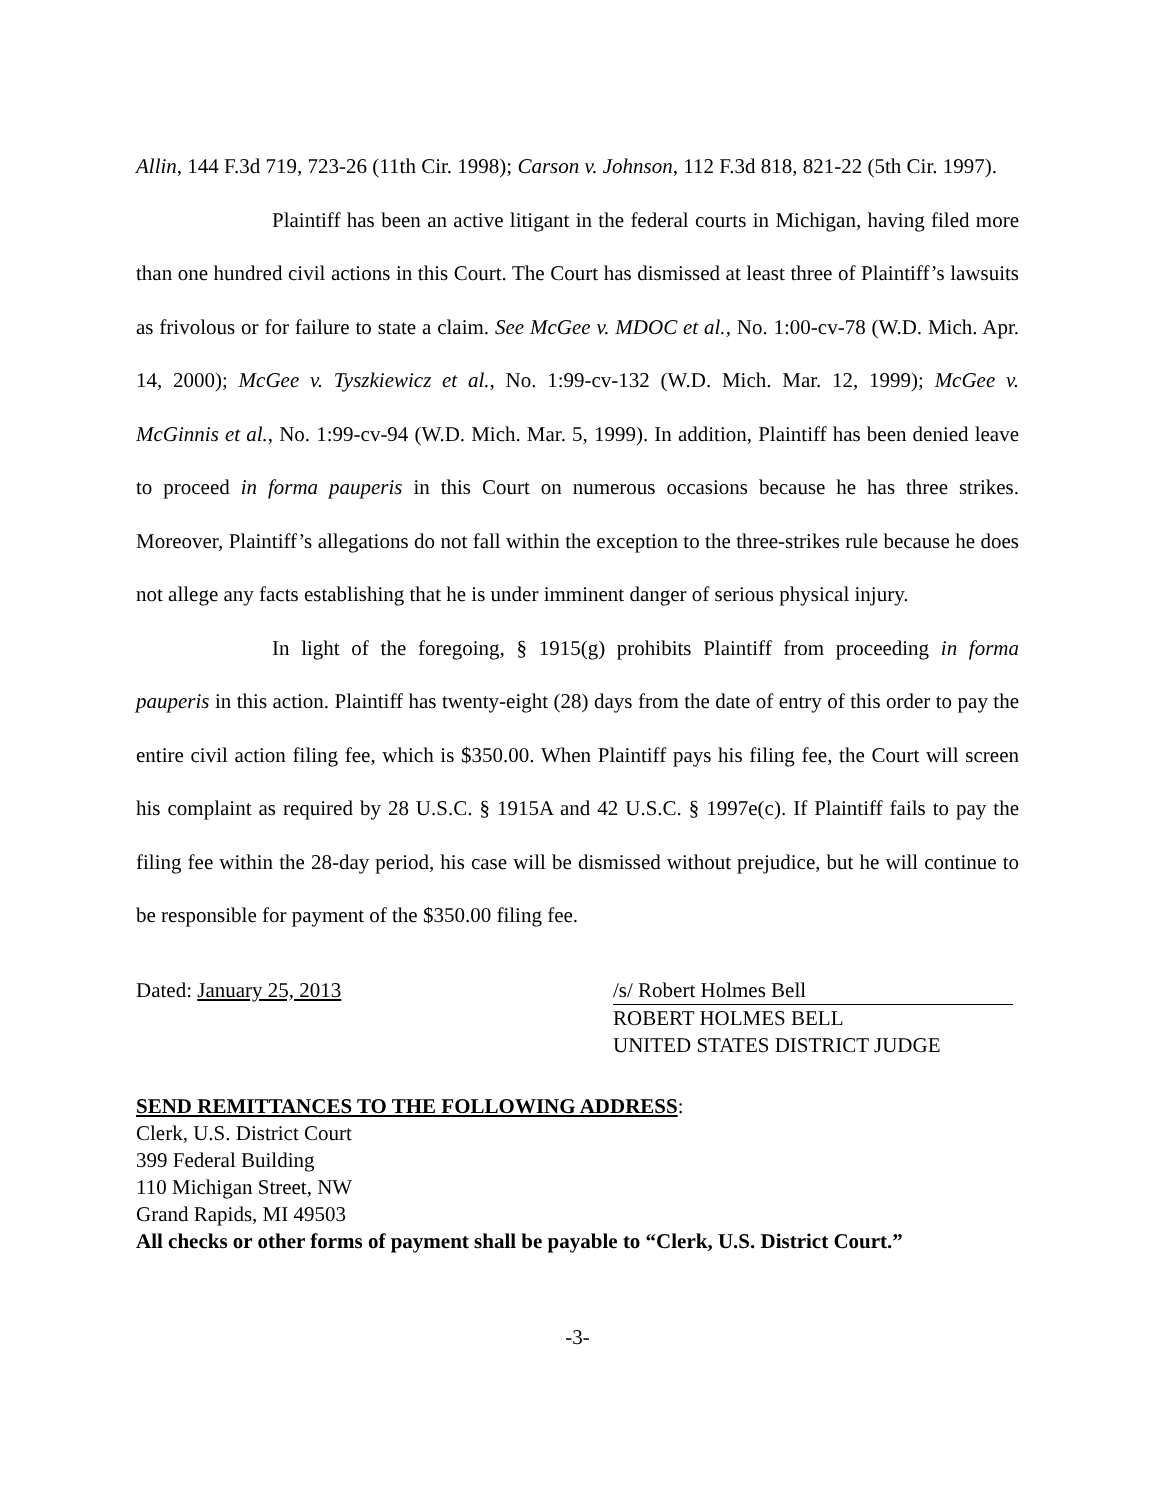Allin, 144 F.3d 719, 723-26 (11th Cir. 1998); Carson v. Johnson, 112 F.3d 818, 821-22 (5th Cir. 1997).
Plaintiff has been an active litigant in the federal courts in Michigan, having filed more than one hundred civil actions in this Court. The Court has dismissed at least three of Plaintiff’s lawsuits as frivolous or for failure to state a claim. See McGee v. MDOC et al., No. 1:00-cv-78 (W.D. Mich. Apr. 14, 2000); McGee v. Tyszkiewicz et al., No. 1:99-cv-132 (W.D. Mich. Mar. 12, 1999); McGee v. McGinnis et al., No. 1:99-cv-94 (W.D. Mich. Mar. 5, 1999). In addition, Plaintiff has been denied leave to proceed in forma pauperis in this Court on numerous occasions because he has three strikes. Moreover, Plaintiff’s allegations do not fall within the exception to the three-strikes rule because he does not allege any facts establishing that he is under imminent danger of serious physical injury.
In light of the foregoing, § 1915(g) prohibits Plaintiff from proceeding in forma pauperis in this action. Plaintiff has twenty-eight (28) days from the date of entry of this order to pay the entire civil action filing fee, which is $350.00. When Plaintiff pays his filing fee, the Court will screen his complaint as required by 28 U.S.C. § 1915A and 42 U.S.C. § 1997e(c). If Plaintiff fails to pay the filing fee within the 28-day period, his case will be dismissed without prejudice, but he will continue to be responsible for payment of the $350.00 filing fee.
Dated: January 25, 2013 /s/ Robert Holmes Bell
ROBERT HOLMES BELL
UNITED STATES DISTRICT JUDGE
SEND REMITTANCES TO THE FOLLOWING ADDRESS:
Clerk, U.S. District Court
399 Federal Building
110 Michigan Street, NW
Grand Rapids, MI 49503
All checks or other forms of payment shall be payable to “Clerk, U.S. District Court.”
-3-